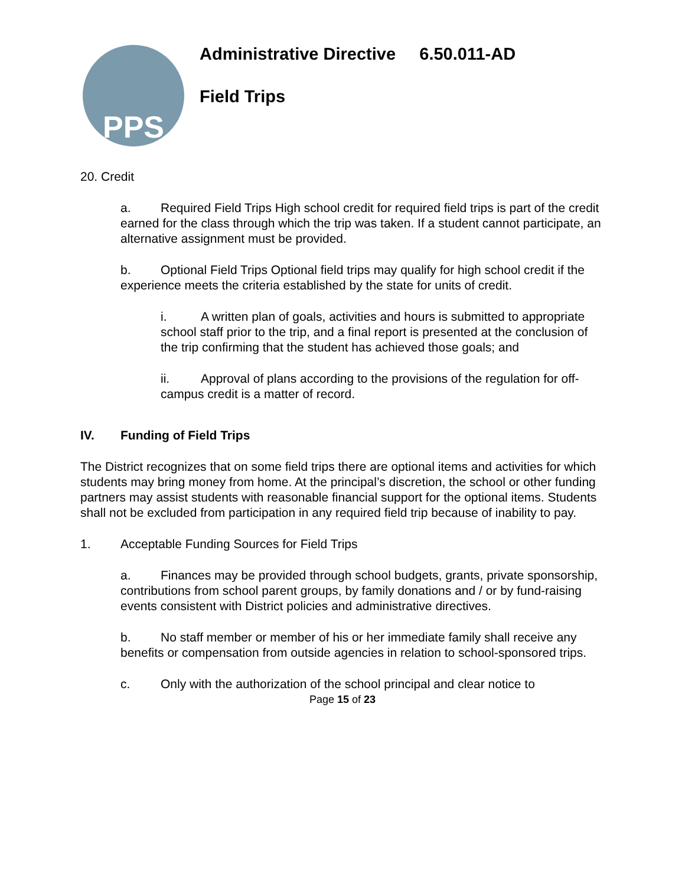PPS
Administrative Directive 6.50.011-AD
Field Trips
20. Credit
a. Required Field Trips High school credit for required field trips is part of the credit earned for the class through which the trip was taken. If a student cannot participate, an alternative assignment must be provided.
b. Optional Field Trips Optional field trips may qualify for high school credit if the experience meets the criteria established by the state for units of credit.
i. A written plan of goals, activities and hours is submitted to appropriate school staff prior to the trip, and a final report is presented at the conclusion of the trip confirming that the student has achieved those goals; and
ii. Approval of plans according to the provisions of the regulation for off-campus credit is a matter of record.
IV. Funding of Field Trips
The District recognizes that on some field trips there are optional items and activities for which students may bring money from home. At the principal’s discretion, the school or other funding partners may assist students with reasonable financial support for the optional items. Students shall not be excluded from participation in any required field trip because of inability to pay.
1. Acceptable Funding Sources for Field Trips
a. Finances may be provided through school budgets, grants, private sponsorship, contributions from school parent groups, by family donations and / or by fund-raising events consistent with District policies and administrative directives.
b. No staff member or member of his or her immediate family shall receive any benefits or compensation from outside agencies in relation to school-sponsored trips.
c. Only with the authorization of the school principal and clear notice to
Page 15 of 23